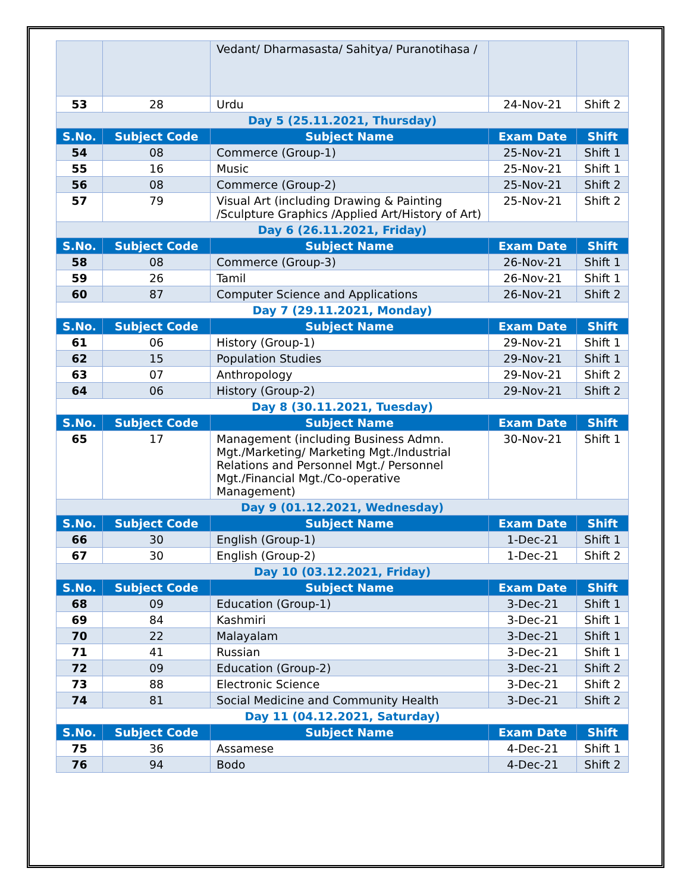| | | Vedant/ Dharmasasta/ Sahitya/ Puranotihasa / | | |
| 53 | 28 | Urdu | 24-Nov-21 | Shift 2 |
| Day 5 (25.11.2021, Thursday) | | | | |
| S.No. | Subject Code | Subject Name | Exam Date | Shift |
| 54 | 08 | Commerce (Group-1) | 25-Nov-21 | Shift 1 |
| 55 | 16 | Music | 25-Nov-21 | Shift 1 |
| 56 | 08 | Commerce (Group-2) | 25-Nov-21 | Shift 2 |
| 57 | 79 | Visual Art (including Drawing & Painting /Sculpture Graphics /Applied Art/History of Art) | 25-Nov-21 | Shift 2 |
| Day 6 (26.11.2021, Friday) | | | | |
| S.No. | Subject Code | Subject Name | Exam Date | Shift |
| 58 | 08 | Commerce (Group-3) | 26-Nov-21 | Shift 1 |
| 59 | 26 | Tamil | 26-Nov-21 | Shift 1 |
| 60 | 87 | Computer Science and Applications | 26-Nov-21 | Shift 2 |
| Day 7 (29.11.2021, Monday) | | | | |
| S.No. | Subject Code | Subject Name | Exam Date | Shift |
| 61 | 06 | History (Group-1) | 29-Nov-21 | Shift 1 |
| 62 | 15 | Population Studies | 29-Nov-21 | Shift 1 |
| 63 | 07 | Anthropology | 29-Nov-21 | Shift 2 |
| 64 | 06 | History (Group-2) | 29-Nov-21 | Shift 2 |
| Day 8 (30.11.2021, Tuesday) | | | | |
| S.No. | Subject Code | Subject Name | Exam Date | Shift |
| 65 | 17 | Management (including Business Admn. Mgt./Marketing/ Marketing Mgt./Industrial Relations and Personnel Mgt./ Personnel Mgt./Financial Mgt./Co-operative Management) | 30-Nov-21 | Shift 1 |
| Day 9 (01.12.2021, Wednesday) | | | | |
| S.No. | Subject Code | Subject Name | Exam Date | Shift |
| 66 | 30 | English (Group-1) | 1-Dec-21 | Shift 1 |
| 67 | 30 | English (Group-2) | 1-Dec-21 | Shift 2 |
| Day 10 (03.12.2021, Friday) | | | | |
| S.No. | Subject Code | Subject Name | Exam Date | Shift |
| 68 | 09 | Education (Group-1) | 3-Dec-21 | Shift 1 |
| 69 | 84 | Kashmiri | 3-Dec-21 | Shift 1 |
| 70 | 22 | Malayalam | 3-Dec-21 | Shift 1 |
| 71 | 41 | Russian | 3-Dec-21 | Shift 1 |
| 72 | 09 | Education (Group-2) | 3-Dec-21 | Shift 2 |
| 73 | 88 | Electronic Science | 3-Dec-21 | Shift 2 |
| 74 | 81 | Social Medicine and Community Health | 3-Dec-21 | Shift 2 |
| Day 11 (04.12.2021, Saturday) | | | | |
| S.No. | Subject Code | Subject Name | Exam Date | Shift |
| 75 | 36 | Assamese | 4-Dec-21 | Shift 1 |
| 76 | 94 | Bodo | 4-Dec-21 | Shift 2 |